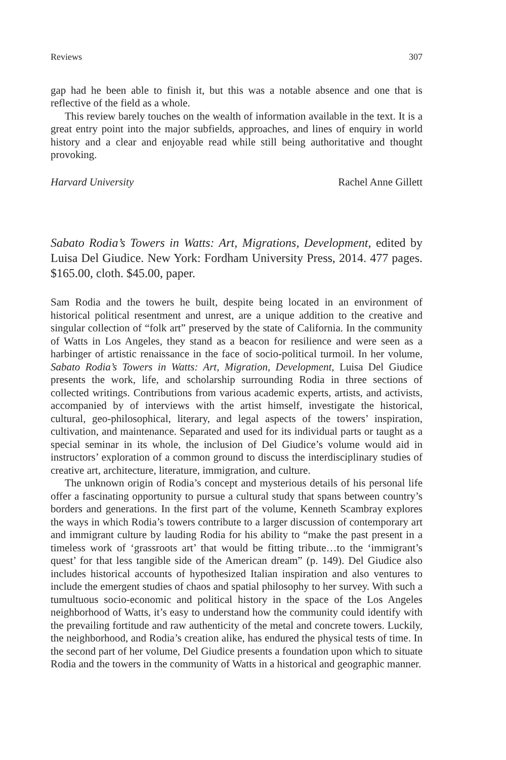Reviews 307
gap had he been able to finish it, but this was a notable absence and one that is reflective of the field as a whole.
This review barely touches on the wealth of information available in the text. It is a great entry point into the major subfields, approaches, and lines of enquiry in world history and a clear and enjoyable read while still being authoritative and thought provoking.
Harvard University Rachel Anne Gillett
Sabato Rodia’s Towers in Watts: Art, Migrations, Development, edited by Luisa Del Giudice. New York: Fordham University Press, 2014. 477 pages. $165.00, cloth. $45.00, paper.
Sam Rodia and the towers he built, despite being located in an environment of historical political resentment and unrest, are a unique addition to the creative and singular collection of “folk art” preserved by the state of California. In the community of Watts in Los Angeles, they stand as a beacon for resilience and were seen as a harbinger of artistic renaissance in the face of socio-political turmoil. In her volume, Sabato Rodia’s Towers in Watts: Art, Migration, Development, Luisa Del Giudice presents the work, life, and scholarship surrounding Rodia in three sections of collected writings. Contributions from various academic experts, artists, and activists, accompanied by of interviews with the artist himself, investigate the historical, cultural, geo-philosophical, literary, and legal aspects of the towers’ inspiration, cultivation, and maintenance. Separated and used for its individual parts or taught as a special seminar in its whole, the inclusion of Del Giudice’s volume would aid in instructors’ exploration of a common ground to discuss the interdisciplinary studies of creative art, architecture, literature, immigration, and culture.
The unknown origin of Rodia’s concept and mysterious details of his personal life offer a fascinating opportunity to pursue a cultural study that spans between country’s borders and generations. In the first part of the volume, Kenneth Scambray explores the ways in which Rodia’s towers contribute to a larger discussion of contemporary art and immigrant culture by lauding Rodia for his ability to “make the past present in a timeless work of ‘grassroots art’ that would be fitting tribute…to the ‘immigrant’s quest’ for that less tangible side of the American dream” (p. 149). Del Giudice also includes historical accounts of hypothesized Italian inspiration and also ventures to include the emergent studies of chaos and spatial philosophy to her survey. With such a tumultuous socio-economic and political history in the space of the Los Angeles neighborhood of Watts, it’s easy to understand how the community could identify with the prevailing fortitude and raw authenticity of the metal and concrete towers. Luckily, the neighborhood, and Rodia’s creation alike, has endured the physical tests of time. In the second part of her volume, Del Giudice presents a foundation upon which to situate Rodia and the towers in the community of Watts in a historical and geographic manner.